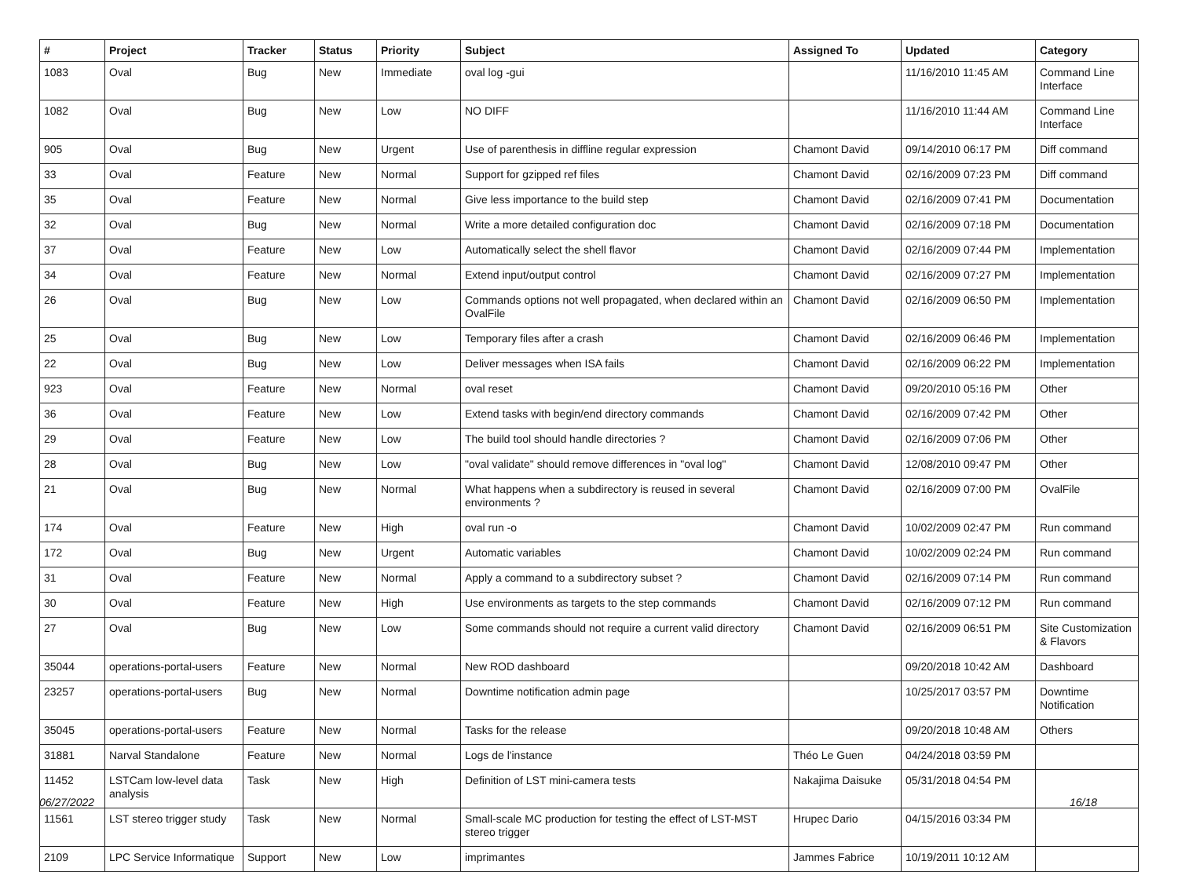| # | Project | Tracker | Status | Priority | Subject | Assigned To | Updated | Category |
| --- | --- | --- | --- | --- | --- | --- | --- | --- |
| 1083 | Oval | Bug | New | Immediate | oval log -gui | | 11/16/2010 11:45 AM | Command Line Interface |
| 1082 | Oval | Bug | New | Low | NO DIFF | | 11/16/2010 11:44 AM | Command Line Interface |
| 905 | Oval | Bug | New | Urgent | Use of parenthesis in diffline regular expression | Chamont David | 09/14/2010 06:17 PM | Diff command |
| 33 | Oval | Feature | New | Normal | Support for gzipped ref files | Chamont David | 02/16/2009 07:23 PM | Diff command |
| 35 | Oval | Feature | New | Normal | Give less importance to the build step | Chamont David | 02/16/2009 07:41 PM | Documentation |
| 32 | Oval | Bug | New | Normal | Write a more detailed configuration doc | Chamont David | 02/16/2009 07:18 PM | Documentation |
| 37 | Oval | Feature | New | Low | Automatically select the shell flavor | Chamont David | 02/16/2009 07:44 PM | Implementation |
| 34 | Oval | Feature | New | Normal | Extend input/output control | Chamont David | 02/16/2009 07:27 PM | Implementation |
| 26 | Oval | Bug | New | Low | Commands options not well propagated, when declared within an OvalFile | Chamont David | 02/16/2009 06:50 PM | Implementation |
| 25 | Oval | Bug | New | Low | Temporary files after a crash | Chamont David | 02/16/2009 06:46 PM | Implementation |
| 22 | Oval | Bug | New | Low | Deliver messages when ISA fails | Chamont David | 02/16/2009 06:22 PM | Implementation |
| 923 | Oval | Feature | New | Normal | oval reset | Chamont David | 09/20/2010 05:16 PM | Other |
| 36 | Oval | Feature | New | Low | Extend tasks with begin/end directory commands | Chamont David | 02/16/2009 07:42 PM | Other |
| 29 | Oval | Feature | New | Low | The build tool should handle directories ? | Chamont David | 02/16/2009 07:06 PM | Other |
| 28 | Oval | Bug | New | Low | "oval validate" should remove differences in "oval log" | Chamont David | 12/08/2010 09:47 PM | Other |
| 21 | Oval | Bug | New | Normal | What happens when a subdirectory is reused in several environments ? | Chamont David | 02/16/2009 07:00 PM | OvalFile |
| 174 | Oval | Feature | New | High | oval run -o | Chamont David | 10/02/2009 02:47 PM | Run command |
| 172 | Oval | Bug | New | Urgent | Automatic variables | Chamont David | 10/02/2009 02:24 PM | Run command |
| 31 | Oval | Feature | New | Normal | Apply a command to a subdirectory subset ? | Chamont David | 02/16/2009 07:14 PM | Run command |
| 30 | Oval | Feature | New | High | Use environments as targets to the step commands | Chamont David | 02/16/2009 07:12 PM | Run command |
| 27 | Oval | Bug | New | Low | Some commands should not require a current valid directory | Chamont David | 02/16/2009 06:51 PM | Site Customization & Flavors |
| 35044 | operations-portal-users | Feature | New | Normal | New ROD dashboard | | 09/20/2018 10:42 AM | Dashboard |
| 23257 | operations-portal-users | Bug | New | Normal | Downtime notification admin page | | 10/25/2017 03:57 PM | Downtime Notification |
| 35045 | operations-portal-users | Feature | New | Normal | Tasks for the release | | 09/20/2018 10:48 AM | Others |
| 31881 | Narval Standalone | Feature | New | Normal | Logs de l'instance | Théo Le Guen | 04/24/2018 03:59 PM | |
| 11452 | LSTCam low-level data analysis | Task | New | High | Definition of LST mini-camera tests | Nakajima Daisuke | 05/31/2018 04:54 PM | |
| 11561 | LST stereo trigger study | Task | New | Normal | Small-scale MC production for testing the effect of LST-MST stereo trigger | Hrupec Dario | 04/15/2016 03:34 PM | |
| 2109 | LPC Service Informatique | Support | New | Low | imprimantes | Jammes Fabrice | 10/19/2011 10:12 AM | |
06/27/2022 16/18